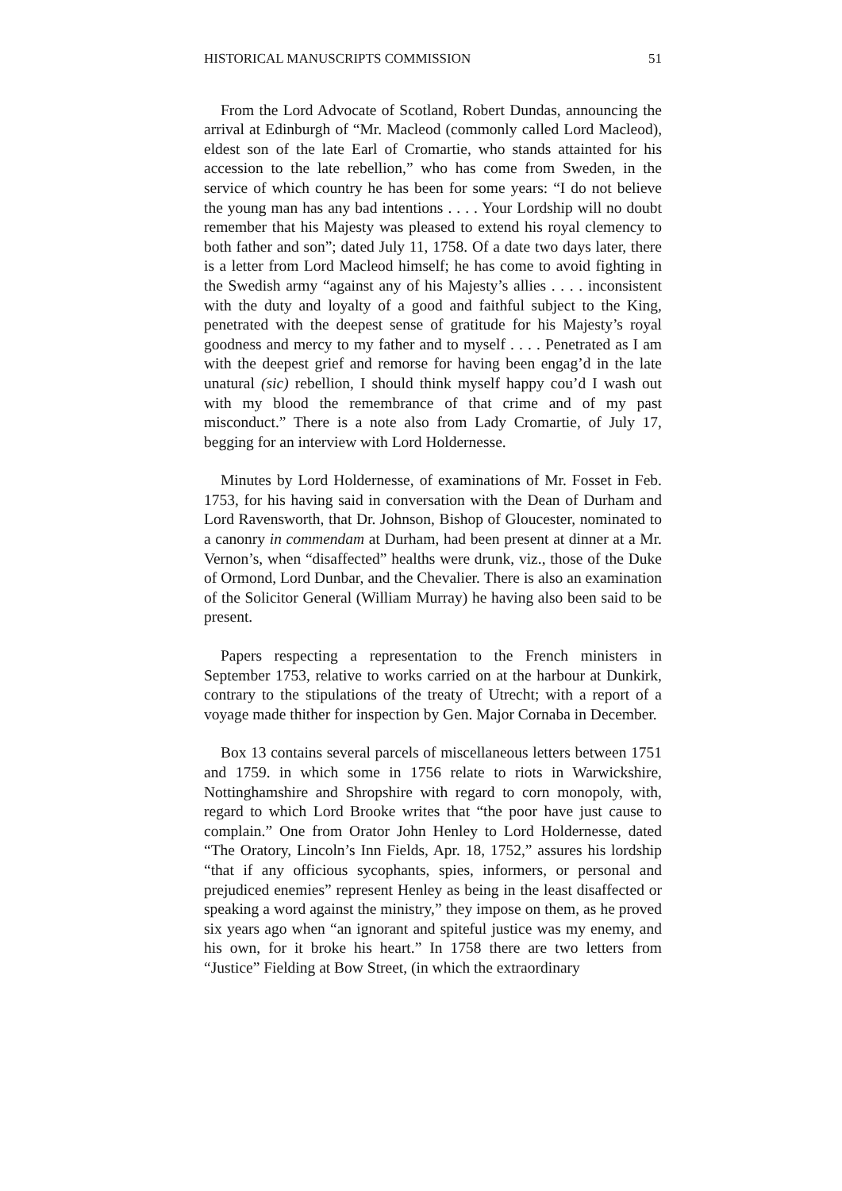HISTORICAL MANUSCRIPTS COMMISSION 51
From the Lord Advocate of Scotland, Robert Dundas, announcing the arrival at Edinburgh of “Mr. Macleod (commonly called Lord Macleod), eldest son of the late Earl of Cromartie, who stands attainted for his accession to the late rebellion,” who has come from Sweden, in the service of which country he has been for some years: “I do not believe the young man has any bad intentions . . . . Your Lordship will no doubt remember that his Majesty was pleased to extend his royal clemency to both father and son”; dated July 11, 1758. Of a date two days later, there is a letter from Lord Macleod himself; he has come to avoid fighting in the Swedish army “against any of his Majesty’s allies . . . . inconsistent with the duty and loyalty of a good and faithful subject to the King, penetrated with the deepest sense of gratitude for his Majesty’s royal goodness and mercy to my father and to myself . . . . Penetrated as I am with the deepest grief and remorse for having been engag’d in the late unatural (sic) rebellion, I should think myself happy cou’d I wash out with my blood the remembrance of that crime and of my past misconduct.” There is a note also from Lady Cromartie, of July 17, begging for an interview with Lord Holdernesse.
Minutes by Lord Holdernesse, of examinations of Mr. Fosset in Feb. 1753, for his having said in conversation with the Dean of Durham and Lord Ravensworth, that Dr. Johnson, Bishop of Gloucester, nominated to a canonry in commendam at Durham, had been present at dinner at a Mr. Vernon’s, when “disaffected” healths were drunk, viz., those of the Duke of Ormond, Lord Dunbar, and the Chevalier. There is also an examination of the Solicitor General (William Murray) he having also been said to be present.
Papers respecting a representation to the French ministers in September 1753, relative to works carried on at the harbour at Dunkirk, contrary to the stipulations of the treaty of Utrecht; with a report of a voyage made thither for inspection by Gen. Major Cornaba in December.
Box 13 contains several parcels of miscellaneous letters between 1751 and 1759. in which some in 1756 relate to riots in Warwickshire, Nottinghamshire and Shropshire with regard to corn monopoly, with, regard to which Lord Brooke writes that “the poor have just cause to complain.” One from Orator John Henley to Lord Holdernesse, dated “The Oratory, Lincoln’s Inn Fields, Apr. 18, 1752,” assures his lordship “that if any officious sycophants, spies, informers, or personal and prejudiced enemies” represent Henley as being in the least disaffected or speaking a word against the ministry,” they impose on them, as he proved six years ago when “an ignorant and spiteful justice was my enemy, and his own, for it broke his heart.” In 1758 there are two letters from “Justice” Fielding at Bow Street, (in which the extraordinary